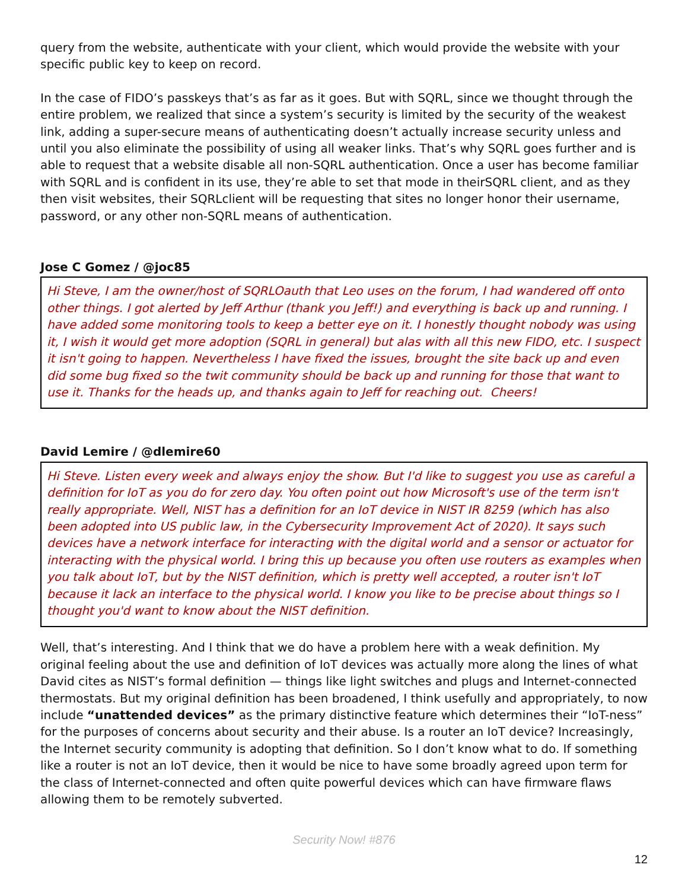query from the website, authenticate with your client, which would provide the website with your specific public key to keep on record.
In the case of FIDO’s passkeys that’s as far as it goes. But with SQRL, since we thought through the entire problem, we realized that since a system’s security is limited by the security of the weakest link, adding a super-secure means of authenticating doesn’t actually increase security unless and until you also eliminate the possibility of using all weaker links. That’s why SQRL goes further and is able to request that a website disable all non-SQRL authentication. Once a user has become familiar with SQRL and is confident in its use, they’re able to set that mode in theirSQRL client, and as they then visit websites, their SQRLclient will be requesting that sites no longer honor their username, password, or any other non-SQRL means of authentication.
Jose C Gomez / @joc85
Hi Steve, I am the owner/host of SQRLOauth that Leo uses on the forum, I had wandered off onto other things. I got alerted by Jeff Arthur (thank you Jeff!) and everything is back up and running. I have added some monitoring tools to keep a better eye on it. I honestly thought nobody was using it, I wish it would get more adoption (SQRL in general) but alas with all this new FIDO, etc. I suspect it isn't going to happen. Nevertheless I have fixed the issues, brought the site back up and even did some bug fixed so the twit community should be back up and running for those that want to use it. Thanks for the heads up, and thanks again to Jeff for reaching out. Cheers!
David Lemire / @dlemire60
Hi Steve. Listen every week and always enjoy the show. But I'd like to suggest you use as careful a definition for IoT as you do for zero day. You often point out how Microsoft's use of the term isn't really appropriate. Well, NIST has a definition for an IoT device in NIST IR 8259 (which has also been adopted into US public law, in the Cybersecurity Improvement Act of 2020). It says such devices have a network interface for interacting with the digital world and a sensor or actuator for interacting with the physical world. I bring this up because you often use routers as examples when you talk about IoT, but by the NIST definition, which is pretty well accepted, a router isn't IoT because it lack an interface to the physical world. I know you like to be precise about things so I thought you'd want to know about the NIST definition.
Well, that’s interesting. And I think that we do have a problem here with a weak definition. My original feeling about the use and definition of IoT devices was actually more along the lines of what David cites as NIST’s formal definition — things like light switches and plugs and Internet-connected thermostats. But my original definition has been broadened, I think usefully and appropriately, to now include “unattended devices” as the primary distinctive feature which determines their “IoT-ness” for the purposes of concerns about security and their abuse. Is a router an IoT device? Increasingly, the Internet security community is adopting that definition. So I don’t know what to do. If something like a router is not an IoT device, then it would be nice to have some broadly agreed upon term for the class of Internet-connected and often quite powerful devices which can have firmware flaws allowing them to be remotely subverted.
Security Now! #876
12